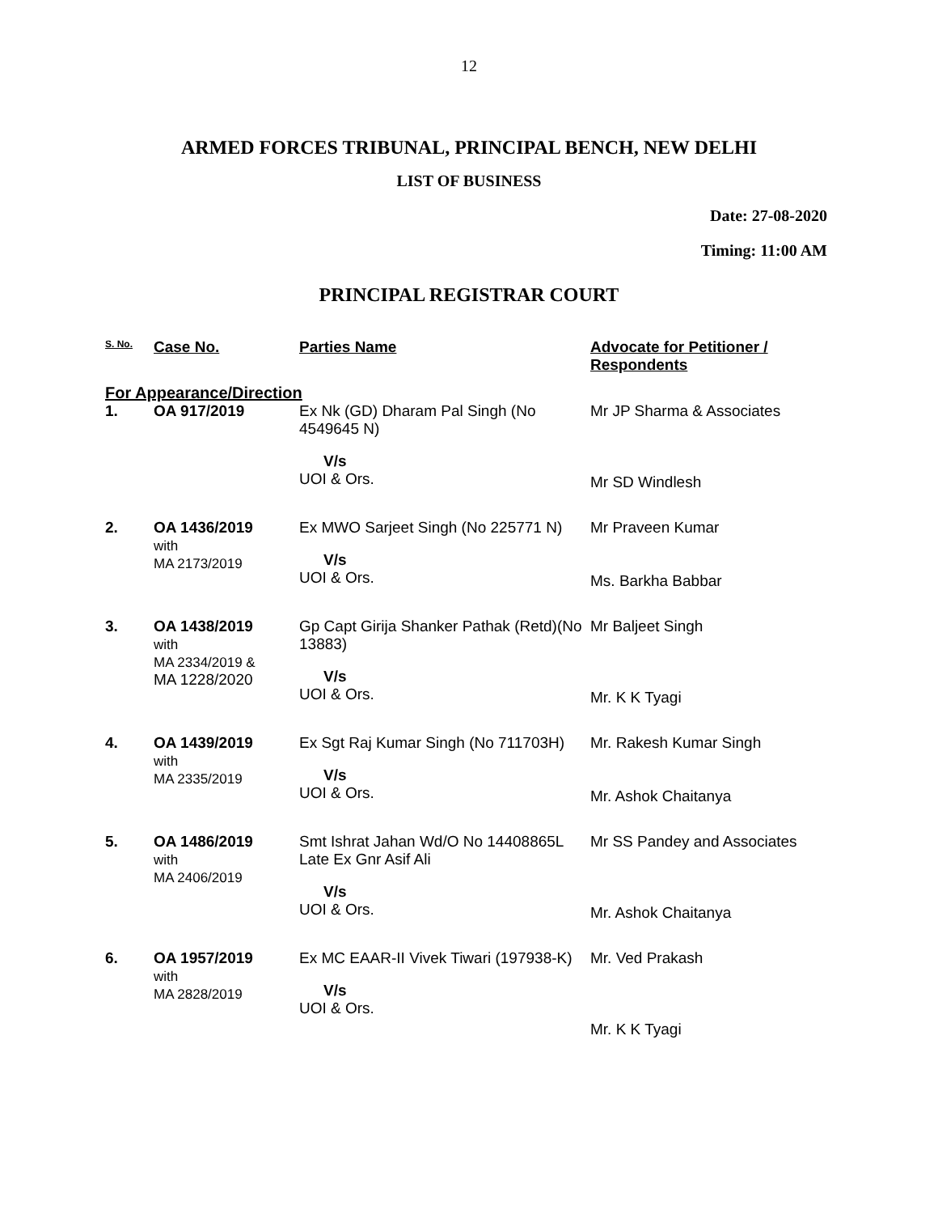12
ARMED FORCES TRIBUNAL, PRINCIPAL BENCH, NEW DELHI
LIST OF BUSINESS
Date: 27-08-2020
Timing: 11:00 AM
PRINCIPAL REGISTRAR COURT
| S. No. | Case No. | Parties Name | Advocate for Petitioner / Respondents |
| --- | --- | --- | --- |
| For Appearance/Direction | | | |
| 1. | OA 917/2019 | Ex Nk (GD) Dharam Pal Singh (No 4549645 N) V/s UOI & Ors. | Mr JP Sharma & Associates Mr SD Windlesh |
| 2. | OA 1436/2019 with MA 2173/2019 | Ex MWO Sarjeet Singh (No 225771 N) V/s UOI & Ors. | Mr Praveen Kumar Ms. Barkha Babbar |
| 3. | OA 1438/2019 with MA 2334/2019 & MA 1228/2020 | Gp Capt Girija Shanker Pathak (Retd)(No 13883) V/s UOI & Ors. | Mr Baljeet Singh Mr. K K Tyagi |
| 4. | OA 1439/2019 with MA 2335/2019 | Ex Sgt Raj Kumar Singh (No 711703H) V/s UOI & Ors. | Mr. Rakesh Kumar Singh Mr. Ashok Chaitanya |
| 5. | OA 1486/2019 with MA 2406/2019 | Smt Ishrat Jahan Wd/O No 14408865L Late Ex Gnr Asif Ali V/s UOI & Ors. | Mr SS Pandey and Associates Mr. Ashok Chaitanya |
| 6. | OA 1957/2019 with MA 2828/2019 | Ex MC EAAR-II Vivek Tiwari (197938-K) V/s UOI & Ors. | Mr. Ved Prakash Mr. K K Tyagi |